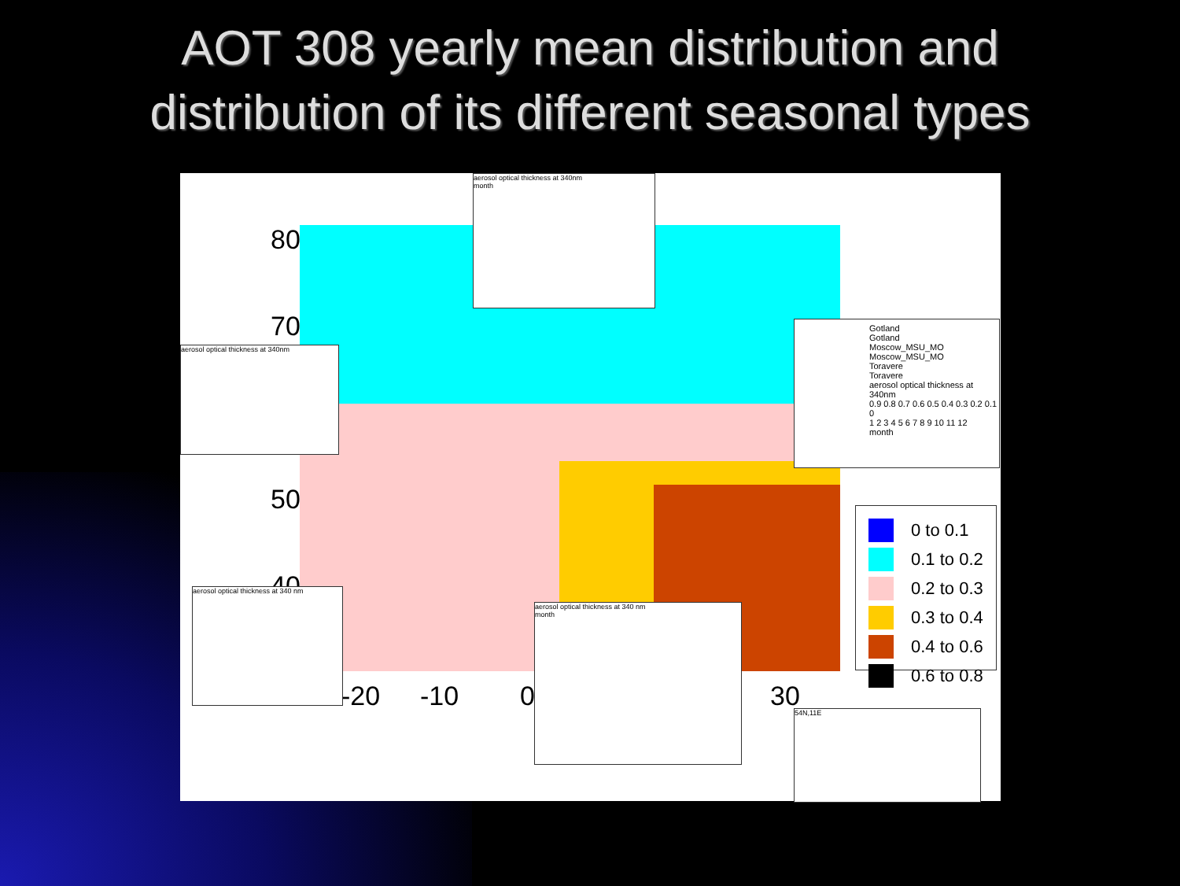AOT 308 yearly mean distribution and
distribution of its different seasonal types
80
70
50
40
-20 -10 0 30
aerosol optical thickness at 340nm
month
aerosol optical thickness at 340nm
aerosol optical thickness at 340 nm
aerosol optical thickness at 340 nm
month
54N,11E
Gotland
Gotland
Moscow_MSU_MO
Moscow_MSU_MO
Toravere
Toravere
aerosol optical thickness at 340nm
0.9 0.8 0.7 0.6 0.5 0.4 0.3 0.2 0.1 0
1 2 3 4 5 6 7 8 9 10 11 12
month
0 to 0.1
0.1 to 0.2
0.2 to 0.3
0.3 to 0.4
0.4 to 0.6
0.6 to 0.8